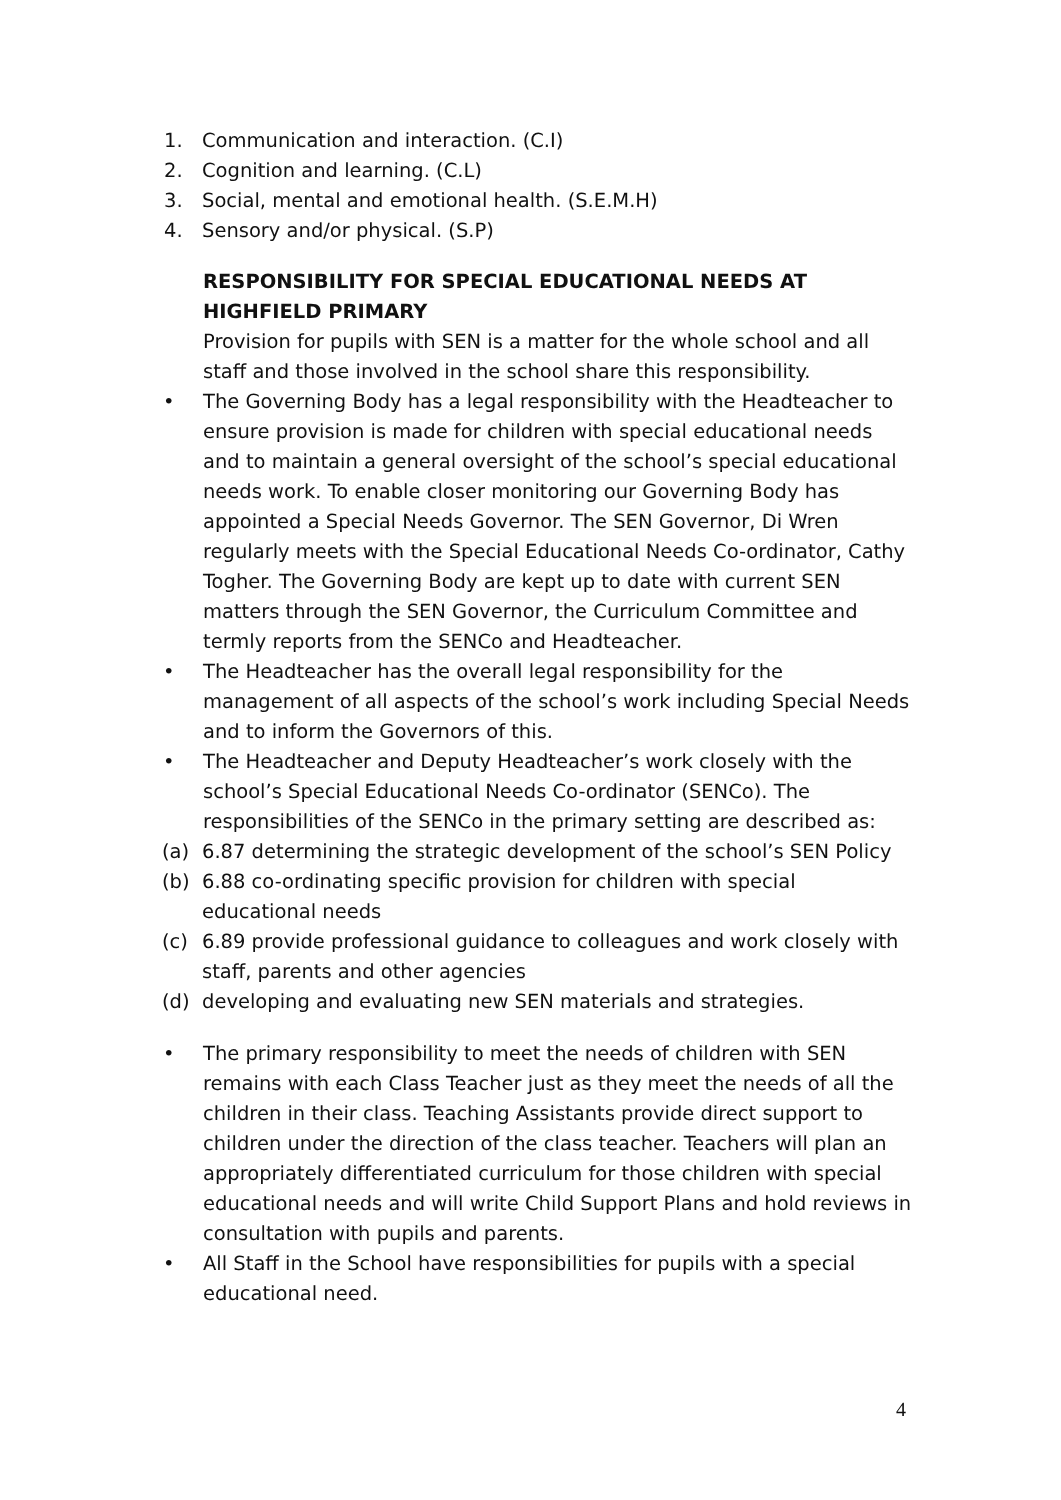1. Communication and interaction. (C.I)
2. Cognition and learning. (C.L)
3. Social, mental and emotional health. (S.E.M.H)
4. Sensory and/or physical. (S.P)
RESPONSIBILITY FOR SPECIAL EDUCATIONAL NEEDS AT HIGHFIELD PRIMARY
Provision for pupils with SEN is a matter for the whole school and all staff and those involved in the school share this responsibility.
• The Governing Body has a legal responsibility with the Headteacher to ensure provision is made for children with special educational needs and to maintain a general oversight of the school’s special educational needs work. To enable closer monitoring our Governing Body has appointed a Special Needs Governor. The SEN Governor, Di Wren regularly meets with the Special Educational Needs Co-ordinator, Cathy Togher. The Governing Body are kept up to date with current SEN matters through the SEN Governor, the Curriculum Committee and termly reports from the SENCo and Headteacher.
• The Headteacher has the overall legal responsibility for the management of all aspects of the school’s work including Special Needs and to inform the Governors of this.
• The Headteacher and Deputy Headteacher’s work closely with the school’s Special Educational Needs Co-ordinator (SENCo). The responsibilities of the SENCo in the primary setting are described as:
(a) 6.87 determining the strategic development of the school’s SEN Policy
(b) 6.88 co-ordinating specific provision for children with special educational needs
(c) 6.89 provide professional guidance to colleagues and work closely with staff, parents and other agencies
(d) developing and evaluating new SEN materials and strategies.
• The primary responsibility to meet the needs of children with SEN remains with each Class Teacher just as they meet the needs of all the children in their class. Teaching Assistants provide direct support to children under the direction of the class teacher. Teachers will plan an appropriately differentiated curriculum for those children with special educational needs and will write Child Support Plans and hold reviews in consultation with pupils and parents.
• All Staff in the School have responsibilities for pupils with a special educational need.
4